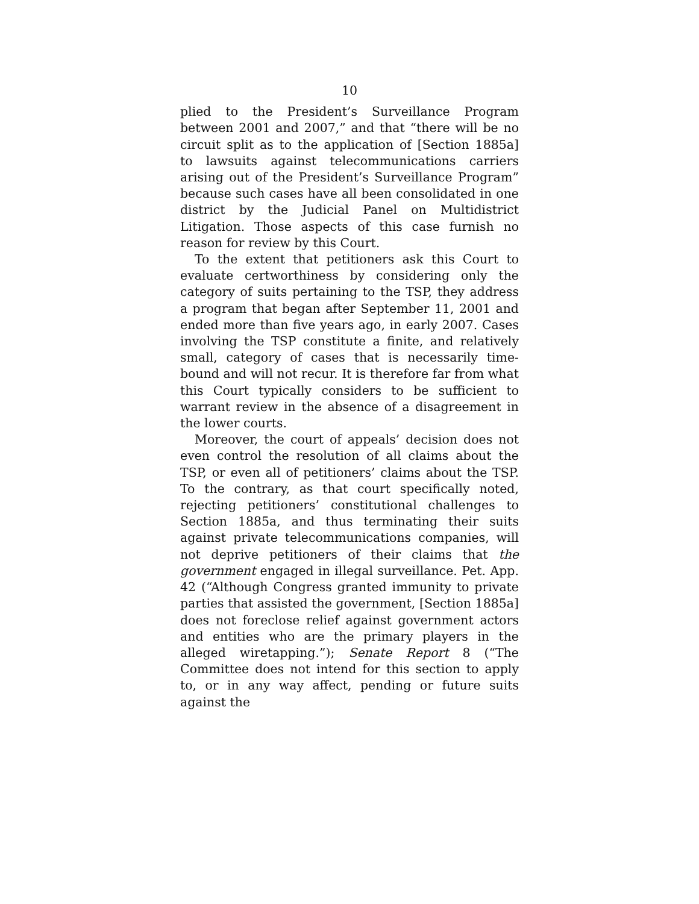10
plied to the President’s Surveillance Program between 2001 and 2007,” and that “there will be no circuit split as to the application of [Section 1885a] to lawsuits against telecommunications carriers arising out of the President’s Surveillance Program” because such cases have all been consolidated in one district by the Judicial Panel on Multidistrict Litigation. Those aspects of this case furnish no reason for review by this Court.
To the extent that petitioners ask this Court to evaluate certworthiness by considering only the category of suits pertaining to the TSP, they address a program that began after September 11, 2001 and ended more than five years ago, in early 2007. Cases involving the TSP constitute a finite, and relatively small, category of cases that is necessarily time-bound and will not recur. It is therefore far from what this Court typically considers to be sufficient to warrant review in the absence of a disagreement in the lower courts.
Moreover, the court of appeals’ decision does not even control the resolution of all claims about the TSP, or even all of petitioners’ claims about the TSP. To the contrary, as that court specifically noted, rejecting petitioners’ constitutional challenges to Section 1885a, and thus terminating their suits against private telecommunications companies, will not deprive petitioners of their claims that the government engaged in illegal surveillance. Pet. App. 42 (“Although Congress granted immunity to private parties that assisted the government, [Section 1885a] does not foreclose relief against government actors and entities who are the primary players in the alleged wiretapping.”); Senate Report 8 (“The Committee does not intend for this section to apply to, or in any way affect, pending or future suits against the